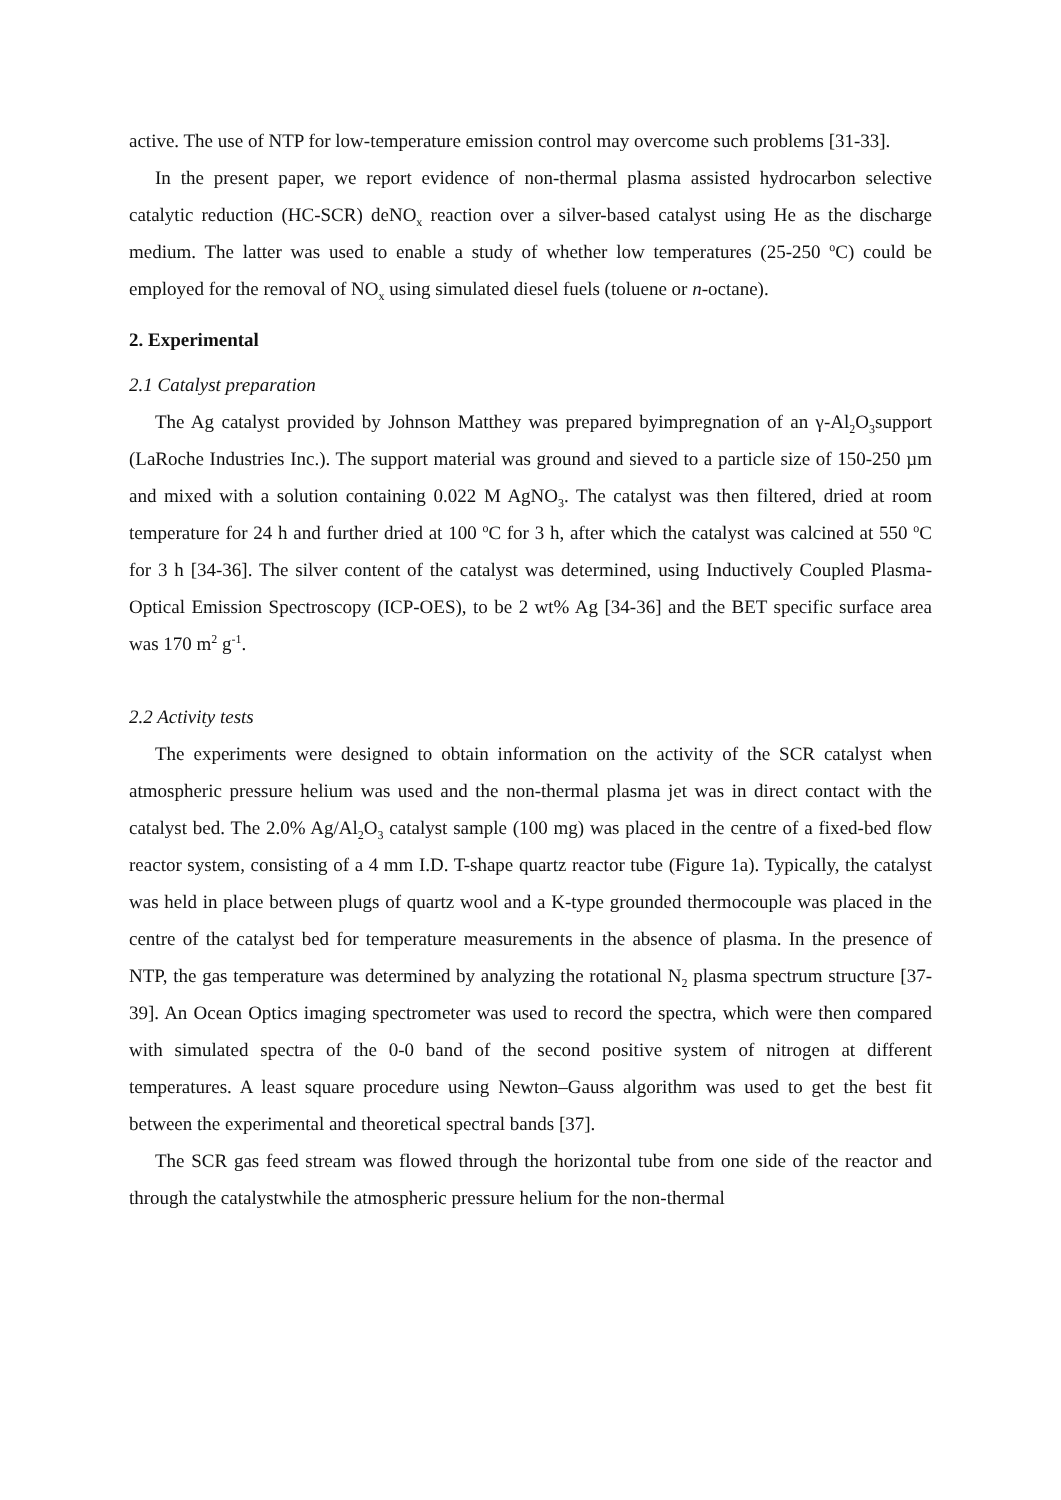active. The use of NTP for low-temperature emission control may overcome such problems [31-33].
In the present paper, we report evidence of non-thermal plasma assisted hydrocarbon selective catalytic reduction (HC-SCR) deNO<sub>x</sub> reaction over a silver-based catalyst using He as the discharge medium. The latter was used to enable a study of whether low temperatures (25-250 <sup>o</sup>C) could be employed for the removal of NO<sub>x</sub> using simulated diesel fuels (toluene or n-octane).
2. Experimental
2.1 Catalyst preparation
The Ag catalyst provided by Johnson Matthey was prepared byimpregnation of an γ-Al<sub>2</sub>O<sub>3</sub>support (LaRoche Industries Inc.). The support material was ground and sieved to a particle size of 150-250 µm and mixed with a solution containing 0.022 M AgNO<sub>3</sub>. The catalyst was then filtered, dried at room temperature for 24 h and further dried at 100 <sup>o</sup>C for 3 h, after which the catalyst was calcined at 550 <sup>o</sup>C for 3 h [34-36]. The silver content of the catalyst was determined, using Inductively Coupled Plasma-Optical Emission Spectroscopy (ICP-OES), to be 2 wt% Ag [34-36] and the BET specific surface area was 170 m<sup>2</sup> g<sup>-1</sup>.
2.2 Activity tests
The experiments were designed to obtain information on the activity of the SCR catalyst when atmospheric pressure helium was used and the non-thermal plasma jet was in direct contact with the catalyst bed. The 2.0% Ag/Al<sub>2</sub>O<sub>3</sub> catalyst sample (100 mg) was placed in the centre of a fixed-bed flow reactor system, consisting of a 4 mm I.D. T-shape quartz reactor tube (Figure 1a). Typically, the catalyst was held in place between plugs of quartz wool and a K-type grounded thermocouple was placed in the centre of the catalyst bed for temperature measurements in the absence of plasma. In the presence of NTP, the gas temperature was determined by analyzing the rotational N<sub>2</sub> plasma spectrum structure [37-39]. An Ocean Optics imaging spectrometer was used to record the spectra, which were then compared with simulated spectra of the 0-0 band of the second positive system of nitrogen at different temperatures. A least square procedure using Newton–Gauss algorithm was used to get the best fit between the experimental and theoretical spectral bands [37].
The SCR gas feed stream was flowed through the horizontal tube from one side of the reactor and through the catalystwhile the atmospheric pressure helium for the non-thermal